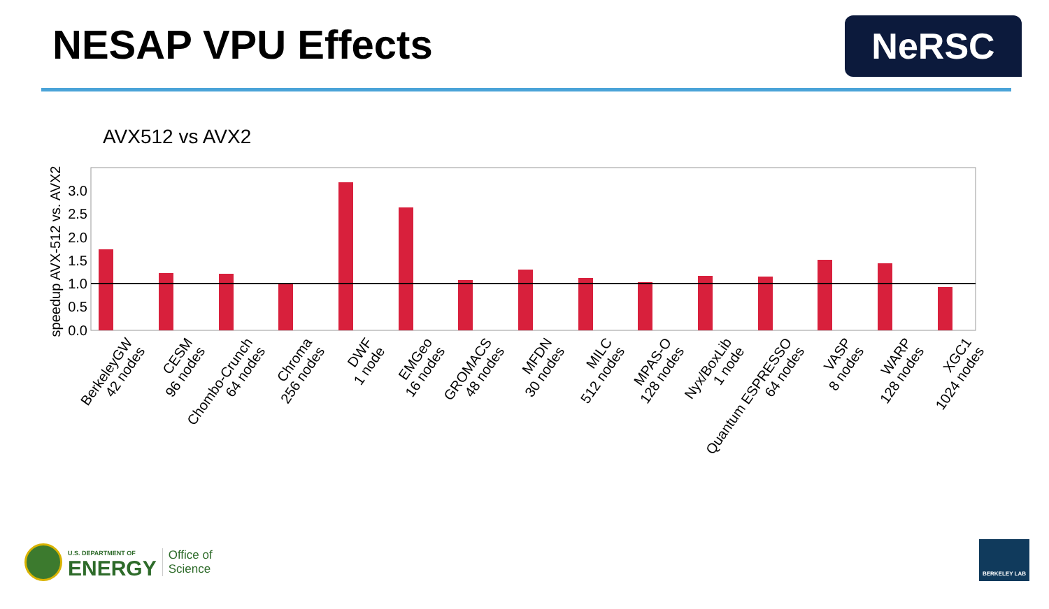NESAP VPU Effects NeRSC
AVX512 vs AVX2
3.0
2.5
2.0
1.5
1.0
0.5
0.0
speedup AVX-512 vs. AVX2
BerkeleyGW 42 nodes
CESM 96 nodes
Chombo-Crunch 64 nodes
Chroma 256 nodes
DWF 1 node
EMGeo 16 nodes
GROMACS 48 nodes
MFDN 30 nodes
MILC 512 nodes
MPAS-O 128 nodes
Nyx/BoxLib 1 node
Quantum ESPRESSO 64 nodes
VASP 8 nodes
WARP 128 nodes
XGC1 1024 nodes
U.S. DEPARTMENT OF
ENERGY
Office of
Science
BERKELEY LAB